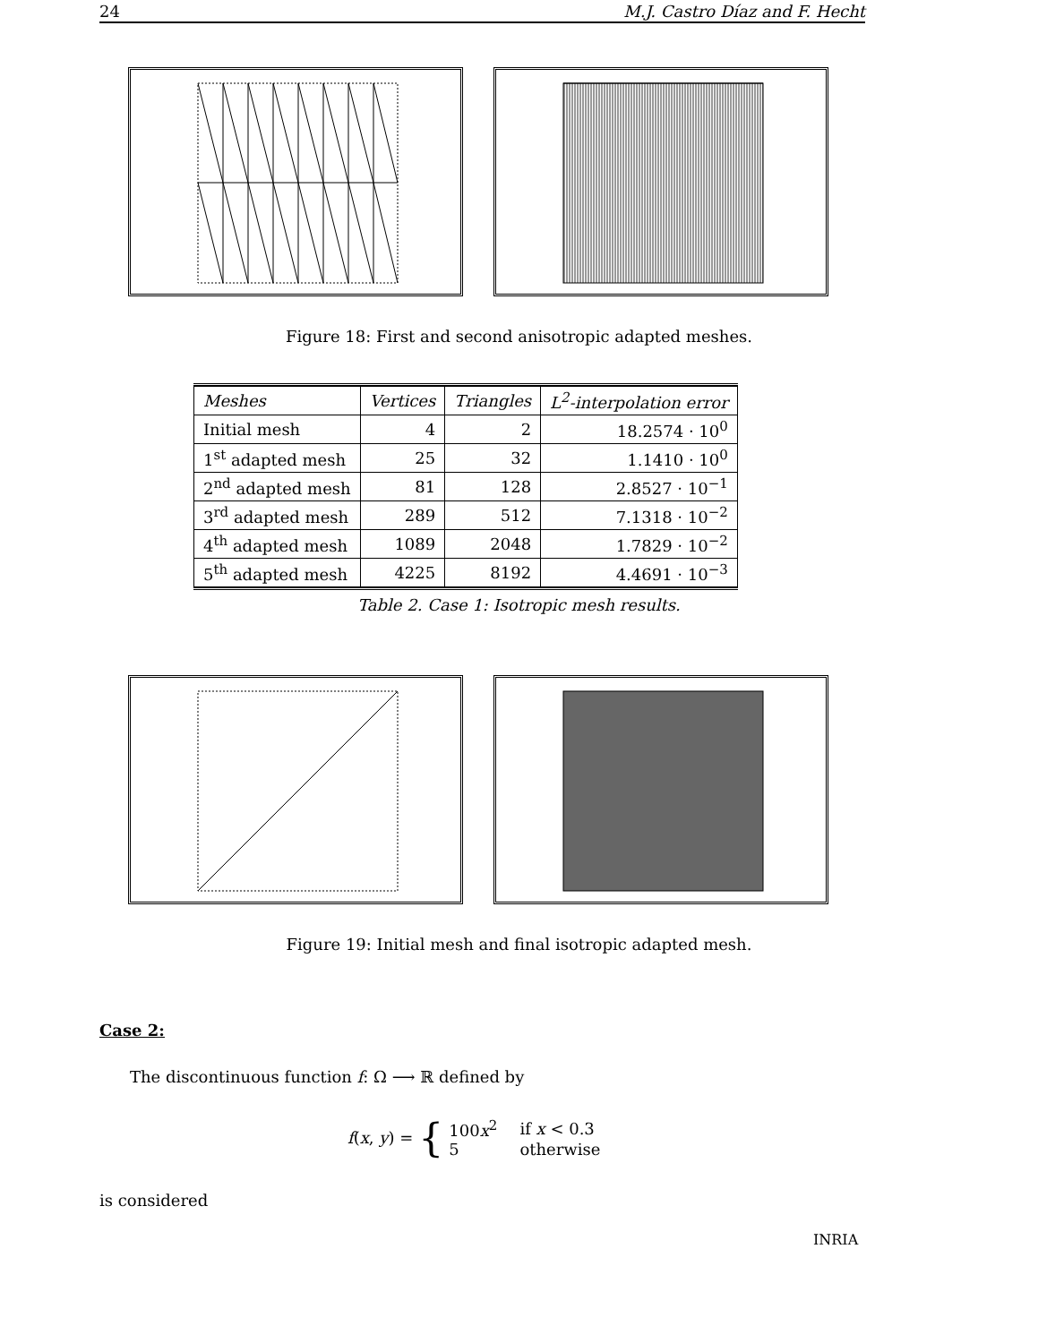24 M.J. Castro Díaz and F. Hecht
Figure 18: First and second anisotropic adapted meshes.
| Meshes | Vertices | Triangles | L<sup>2</sup>-interpolation error |
| --- | --- | --- | --- |
| Initial mesh | 4 | 2 | 18.2574 · 10<sup>0</sup> |
| 1<sup>st</sup> adapted mesh | 25 | 32 | 1.1410 · 10<sup>0</sup> |
| 2<sup>nd</sup> adapted mesh | 81 | 128 | 2.8527 · 10<sup>−1</sup> |
| 3<sup>rd</sup> adapted mesh | 289 | 512 | 7.1318 · 10<sup>−2</sup> |
| 4<sup>th</sup> adapted mesh | 1089 | 2048 | 1.7829 · 10<sup>−2</sup> |
| 5<sup>th</sup> adapted mesh | 4225 | 8192 | 4.4691 · 10<sup>−3</sup> |
Table 2. Case 1: Isotropic mesh results.
Figure 19: Initial mesh and final isotropic adapted mesh.
Case 2:
The discontinuous function f: Ω ⟶ ℝ defined by
f(x, y) = {
| 100 x<sup>2</sup> | if x < 0.3 |
| 5 | otherwise |
is considered
INRIA